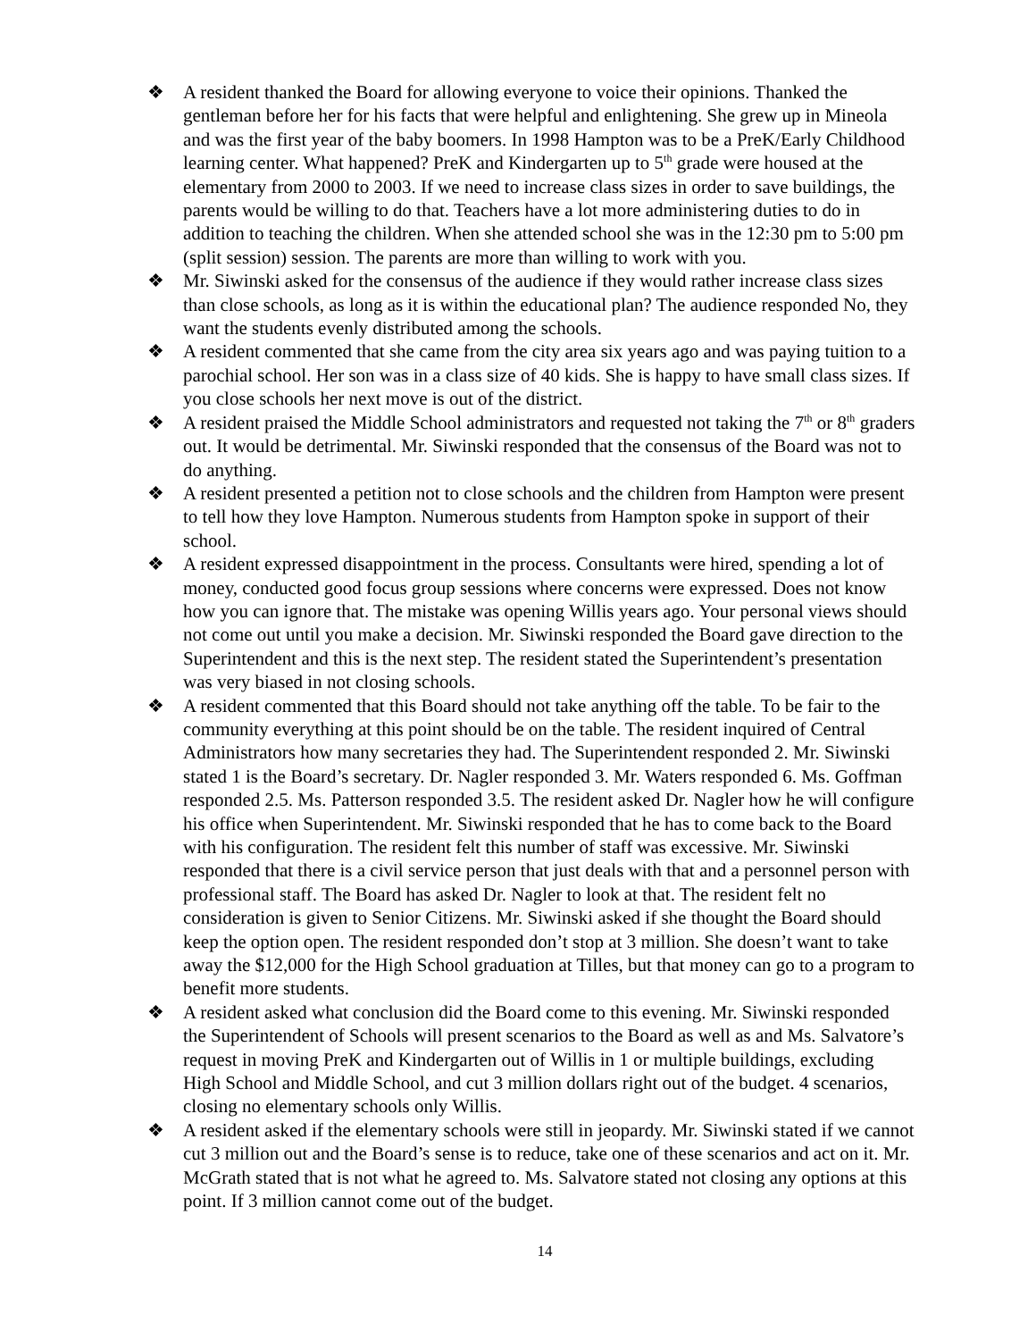❖ A resident thanked the Board for allowing everyone to voice their opinions. Thanked the gentleman before her for his facts that were helpful and enlightening. She grew up in Mineola and was the first year of the baby boomers. In 1998 Hampton was to be a PreK/Early Childhood learning center. What happened? PreK and Kindergarten up to 5<sup>th</sup> grade were housed at the elementary from 2000 to 2003. If we need to increase class sizes in order to save buildings, the parents would be willing to do that. Teachers have a lot more administering duties to do in addition to teaching the children. When she attended school she was in the 12:30 pm to 5:00 pm (split session) session. The parents are more than willing to work with you.
❖ Mr. Siwinski asked for the consensus of the audience if they would rather increase class sizes than close schools, as long as it is within the educational plan? The audience responded No, they want the students evenly distributed among the schools.
❖ A resident commented that she came from the city area six years ago and was paying tuition to a parochial school. Her son was in a class size of 40 kids. She is happy to have small class sizes. If you close schools her next move is out of the district.
❖ A resident praised the Middle School administrators and requested not taking the 7<sup>th</sup> or 8<sup>th</sup> graders out. It would be detrimental. Mr. Siwinski responded that the consensus of the Board was not to do anything.
❖ A resident presented a petition not to close schools and the children from Hampton were present to tell how they love Hampton. Numerous students from Hampton spoke in support of their school.
❖ A resident expressed disappointment in the process. Consultants were hired, spending a lot of money, conducted good focus group sessions where concerns were expressed. Does not know how you can ignore that. The mistake was opening Willis years ago. Your personal views should not come out until you make a decision. Mr. Siwinski responded the Board gave direction to the Superintendent and this is the next step. The resident stated the Superintendent’s presentation was very biased in not closing schools.
❖ A resident commented that this Board should not take anything off the table. To be fair to the community everything at this point should be on the table. The resident inquired of Central Administrators how many secretaries they had. The Superintendent responded 2. Mr. Siwinski stated 1 is the Board’s secretary. Dr. Nagler responded 3. Mr. Waters responded 6. Ms. Goffman responded 2.5. Ms. Patterson responded 3.5. The resident asked Dr. Nagler how he will configure his office when Superintendent. Mr. Siwinski responded that he has to come back to the Board with his configuration. The resident felt this number of staff was excessive. Mr. Siwinski responded that there is a civil service person that just deals with that and a personnel person with professional staff. The Board has asked Dr. Nagler to look at that. The resident felt no consideration is given to Senior Citizens. Mr. Siwinski asked if she thought the Board should keep the option open. The resident responded don’t stop at 3 million. She doesn’t want to take away the $12,000 for the High School graduation at Tilles, but that money can go to a program to benefit more students.
❖ A resident asked what conclusion did the Board come to this evening. Mr. Siwinski responded the Superintendent of Schools will present scenarios to the Board as well as and Ms. Salvatore’s request in moving PreK and Kindergarten out of Willis in 1 or multiple buildings, excluding High School and Middle School, and cut 3 million dollars right out of the budget. 4 scenarios, closing no elementary schools only Willis.
❖ A resident asked if the elementary schools were still in jeopardy. Mr. Siwinski stated if we cannot cut 3 million out and the Board’s sense is to reduce, take one of these scenarios and act on it. Mr. McGrath stated that is not what he agreed to. Ms. Salvatore stated not closing any options at this point. If 3 million cannot come out of the budget.
14